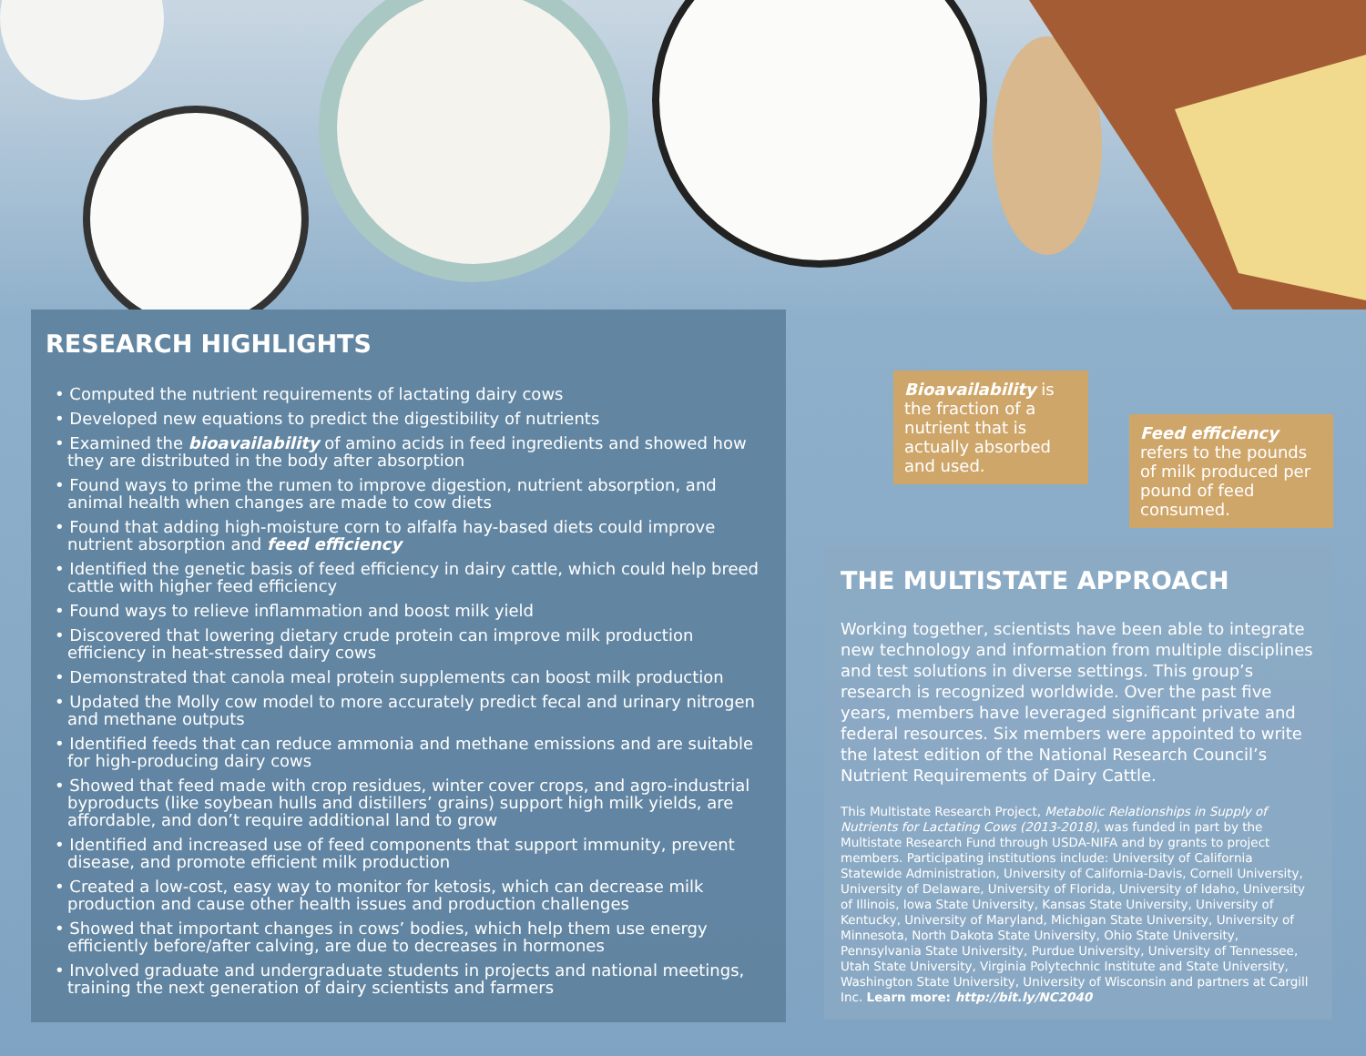Bioavailability is the fraction of a nutrient that is actually absorbed and used.
Feed efficiency refers to the pounds of milk produced per pound of feed consumed.
RESEARCH HIGHLIGHTS
• Computed the nutrient requirements of lactating dairy cows
• Developed new equations to predict the digestibility of nutrients
• Examined the bioavailability of amino acids in feed ingredients and showed how they are distributed in the body after absorption
• Found ways to prime the rumen to improve digestion, nutrient absorption, and animal health when changes are made to cow diets
• Found that adding high-moisture corn to alfalfa hay-based diets could improve nutrient absorption and feed efficiency
• Identified the genetic basis of feed efficiency in dairy cattle, which could help breed cattle with higher feed efficiency
• Found ways to relieve inflammation and boost milk yield
• Discovered that lowering dietary crude protein can improve milk production efficiency in heat-stressed dairy cows
• Demonstrated that canola meal protein supplements can boost milk production
• Updated the Molly cow model to more accurately predict fecal and urinary nitrogen and methane outputs
• Identified feeds that can reduce ammonia and methane emissions and are suitable for high-producing dairy cows
• Showed that feed made with crop residues, winter cover crops, and agro-industrial byproducts (like soybean hulls and distillers’ grains) support high milk yields, are affordable, and don’t require additional land to grow
• Identified and increased use of feed components that support immunity, prevent disease, and promote efficient milk production
• Created a low-cost, easy way to monitor for ketosis, which can decrease milk production and cause other health issues and production challenges
• Showed that important changes in cows’ bodies, which help them use energy efficiently before/after calving, are due to decreases in hormones
• Involved graduate and undergraduate students in projects and national meetings, training the next generation of dairy scientists and farmers
THE MULTISTATE APPROACH
Working together, scientists have been able to integrate new technology and information from multiple disciplines and test solutions in diverse settings. This group’s research is recognized worldwide. Over the past five years, members have leveraged significant private and federal resources. Six members were appointed to write the latest edition of the National Research Council’s Nutrient Requirements of Dairy Cattle.
This Multistate Research Project, Metabolic Relationships in Supply of Nutrients for Lactating Cows (2013-2018), was funded in part by the Multistate Research Fund through USDA-NIFA and by grants to project members. Participating institutions include: University of California Statewide Administration, University of California-Davis, Cornell University, University of Delaware, University of Florida, University of Idaho, University of Illinois, Iowa State University, Kansas State University, University of Kentucky, University of Maryland, Michigan State University, University of Minnesota, North Dakota State University, Ohio State University, Pennsylvania State University, Purdue University, University of Tennessee, Utah State University, Virginia Polytechnic Institute and State University, Washington State University, University of Wisconsin and partners at Cargill Inc. Learn more: http://bit.ly/NC2040